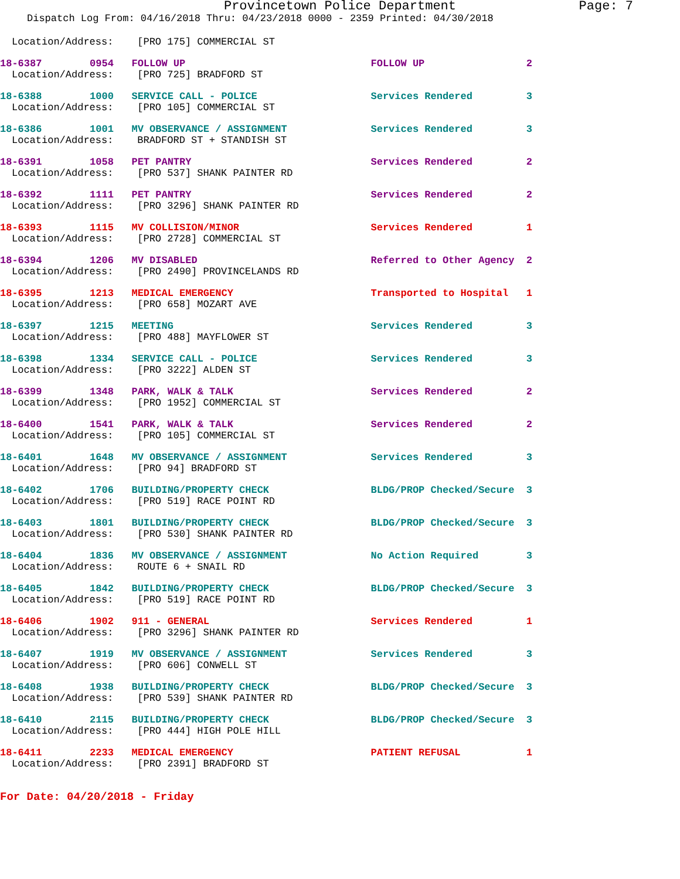Provincetown Police Department Page: 7
Dispatch Log From: 04/16/2018 Thru: 04/23/2018 0000 - 2359 Printed: 04/30/2018
Location/Address: [PRO 175] COMMERCIAL ST
18-6387 0954 FOLLOW UP FOLLOW UP 2
Location/Address: [PRO 725] BRADFORD ST
18-6388 1000 SERVICE CALL - POLICE Services Rendered 3
Location/Address: [PRO 105] COMMERCIAL ST
18-6386 1001 MV OBSERVANCE / ASSIGNMENT Services Rendered 3
Location/Address: BRADFORD ST + STANDISH ST
18-6391 1058 PET PANTRY Services Rendered 2
Location/Address: [PRO 537] SHANK PAINTER RD
18-6392 1111 PET PANTRY Services Rendered 2
Location/Address: [PRO 3296] SHANK PAINTER RD
18-6393 1115 MV COLLISION/MINOR Services Rendered 1
Location/Address: [PRO 2728] COMMERCIAL ST
18-6394 1206 MV DISABLED Referred to Other Agency 2
Location/Address: [PRO 2490] PROVINCELANDS RD
18-6395 1213 MEDICAL EMERGENCY Transported to Hospital 1
Location/Address: [PRO 658] MOZART AVE
18-6397 1215 MEETING Services Rendered 3
Location/Address: [PRO 488] MAYFLOWER ST
18-6398 1334 SERVICE CALL - POLICE Services Rendered 3
Location/Address: [PRO 3222] ALDEN ST
18-6399 1348 PARK, WALK & TALK Services Rendered 2
Location/Address: [PRO 1952] COMMERCIAL ST
18-6400 1541 PARK, WALK & TALK Services Rendered 2
Location/Address: [PRO 105] COMMERCIAL ST
18-6401 1648 MV OBSERVANCE / ASSIGNMENT Services Rendered 3
Location/Address: [PRO 94] BRADFORD ST
18-6402 1706 BUILDING/PROPERTY CHECK BLDG/PROP Checked/Secure 3
Location/Address: [PRO 519] RACE POINT RD
18-6403 1801 BUILDING/PROPERTY CHECK BLDG/PROP Checked/Secure 3
Location/Address: [PRO 530] SHANK PAINTER RD
18-6404 1836 MV OBSERVANCE / ASSIGNMENT No Action Required 3
Location/Address: ROUTE 6 + SNAIL RD
18-6405 1842 BUILDING/PROPERTY CHECK BLDG/PROP Checked/Secure 3
Location/Address: [PRO 519] RACE POINT RD
18-6406 1902 911 - GENERAL Services Rendered 1
Location/Address: [PRO 3296] SHANK PAINTER RD
18-6407 1919 MV OBSERVANCE / ASSIGNMENT Services Rendered 3
Location/Address: [PRO 606] CONWELL ST
18-6408 1938 BUILDING/PROPERTY CHECK BLDG/PROP Checked/Secure 3
Location/Address: [PRO 539] SHANK PAINTER RD
18-6410 2115 BUILDING/PROPERTY CHECK BLDG/PROP Checked/Secure 3
Location/Address: [PRO 444] HIGH POLE HILL
18-6411 2233 MEDICAL EMERGENCY PATIENT REFUSAL 1
Location/Address: [PRO 2391] BRADFORD ST
For Date: 04/20/2018 - Friday